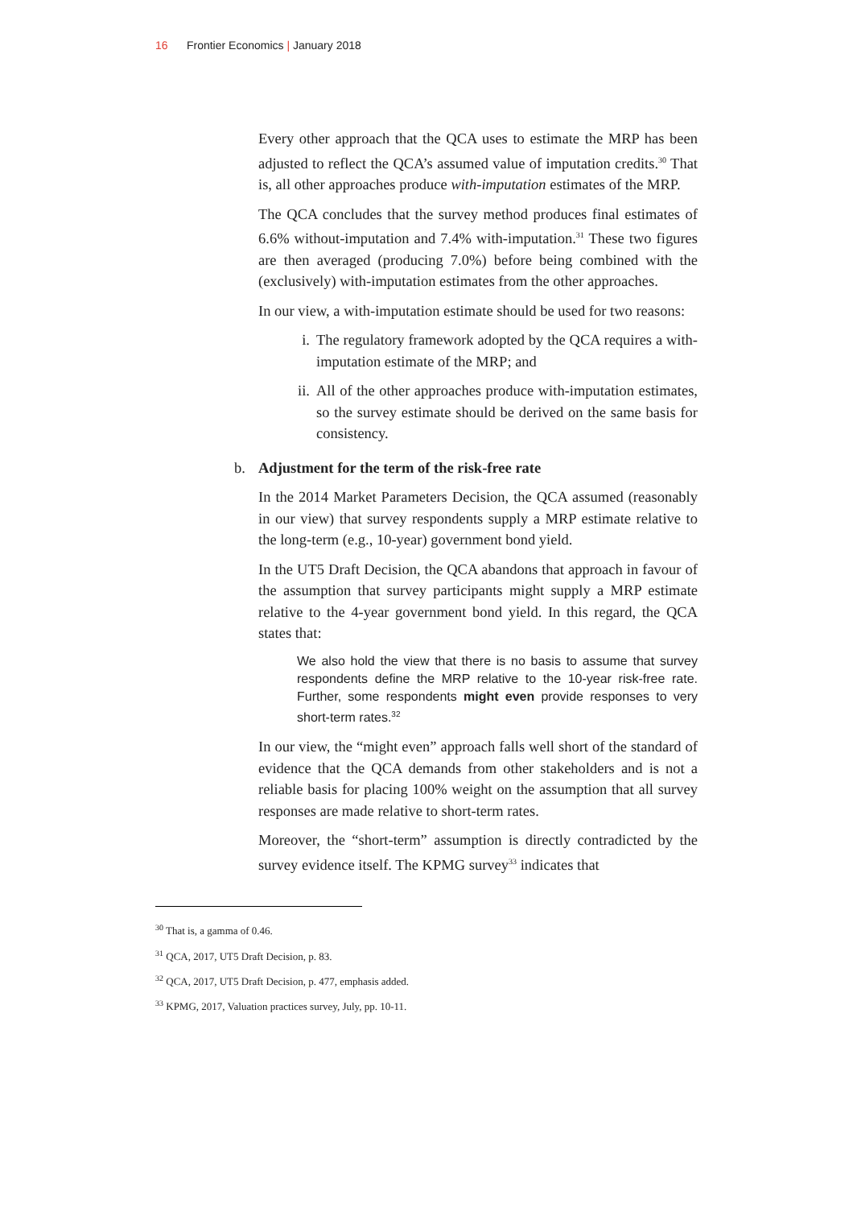16 Frontier Economics | January 2018
Every other approach that the QCA uses to estimate the MRP has been adjusted to reflect the QCA’s assumed value of imputation credits.<sup>30</sup> That is, all other approaches produce with-imputation estimates of the MRP.
The QCA concludes that the survey method produces final estimates of 6.6% without-imputation and 7.4% with-imputation.<sup>31</sup> These two figures are then averaged (producing 7.0%) before being combined with the (exclusively) with-imputation estimates from the other approaches.
In our view, a with-imputation estimate should be used for two reasons:
i. The regulatory framework adopted by the QCA requires a with-imputation estimate of the MRP; and
ii.
All of the other approaches produce with-imputation estimates, so the survey estimate should be derived on the same basis for consistency.
b. Adjustment for the term of the risk-free rate
In the 2014 Market Parameters Decision, the QCA assumed (reasonably in our view) that survey respondents supply a MRP estimate relative to the long-term (e.g., 10-year) government bond yield.
In the UT5 Draft Decision, the QCA abandons that approach in favour of the assumption that survey participants might supply a MRP estimate relative to the 4-year government bond yield. In this regard, the QCA states that:
We also hold the view that there is no basis to assume that survey respondents define the MRP relative to the 10-year risk-free rate. Further, some respondents might even provide responses to very short-term rates.<sup>32</sup>
In our view, the “might even” approach falls well short of the standard of evidence that the QCA demands from other stakeholders and is not a reliable basis for placing 100% weight on the assumption that all survey responses are made relative to short-term rates.
Moreover, the “short-term” assumption is directly contradicted by the survey evidence itself. The KPMG survey<sup>33</sup> indicates that
<sup>30</sup> That is, a gamma of 0.46.
<sup>31</sup> QCA, 2017, UT5 Draft Decision, p. 83.
<sup>32</sup> QCA, 2017, UT5 Draft Decision, p. 477, emphasis added.
<sup>33</sup> KPMG, 2017, Valuation practices survey, July, pp. 10-11.